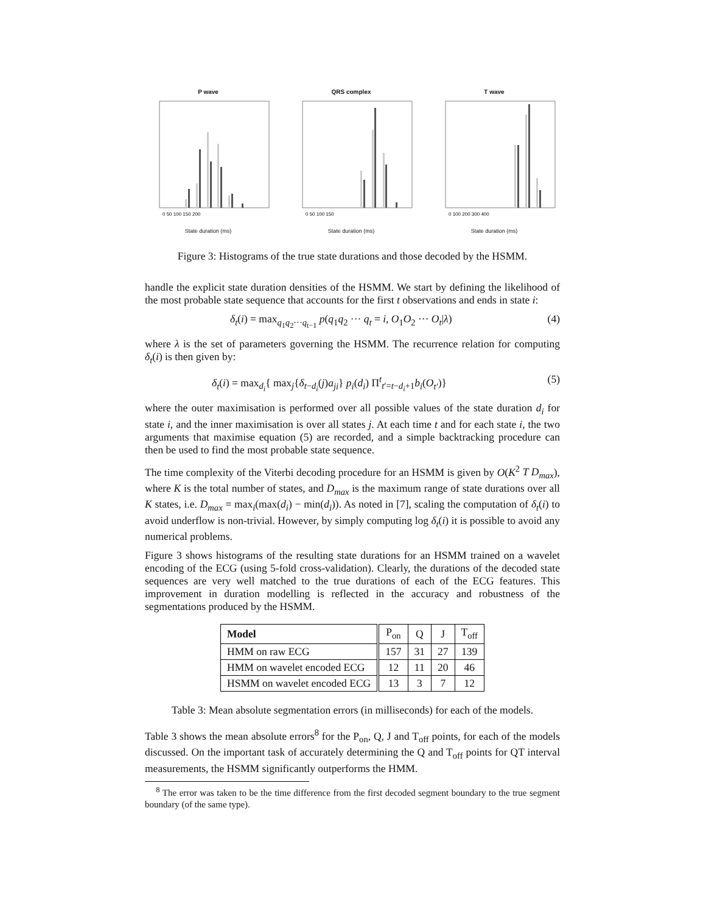P wave
0 50 100 150 200
State duration (ms)
QRS complex
0 50 100 150
State duration (ms)
T wave
0 100 200 300 400
State duration (ms)
Figure 3: Histograms of the true state durations and those decoded by the HSMM.
handle the explicit state duration densities of the HSMM. We start by defining the likelihood of the most probable state sequence that accounts for the first t observations and ends in state i:
δ<sub>t</sub>(i) = max<sub>q<sub>1</sub>q<sub>2</sub>···q<sub>t−1</sub></sub> p(q<sub>1</sub>q<sub>2</sub> ··· q<sub>t</sub> = i, O<sub>1</sub>O<sub>2</sub> ··· O<sub>t</sub>|λ) (4)
where λ is the set of parameters governing the HSMM. The recurrence relation for computing δ<sub>t</sub>(i) is then given by:
δ<sub>t</sub>(i) = max<sub>d<sub>i</sub></sub>{ max<sub>j</sub>{δ<sub>t−d<sub>i</sub></sub>(j)a<sub>ji</sub>} p<sub>i</sub>(d<sub>i</sub>) Π<sup>t</sup><sub>t′=t−d<sub>i</sub>+1</sub>b<sub>i</sub>(O<sub>t′</sub>)} (5)
where the outer maximisation is performed over all possible values of the state duration d<sub>i</sub> for state i, and the inner maximisation is over all states j. At each time t and for each state i, the two arguments that maximise equation (5) are recorded, and a simple backtracking procedure can then be used to find the most probable state sequence.
The time complexity of the Viterbi decoding procedure for an HSMM is given by O(K<sup>2</sup> T D<sub>max</sub>), where K is the total number of states, and D<sub>max</sub> is the maximum range of state durations over all K states, i.e. D<sub>max</sub> = max<sub>i</sub>(max(d<sub>i</sub>) − min(d<sub>i</sub>)). As noted in [7], scaling the computation of δ<sub>t</sub>(i) to avoid underflow is non-trivial. However, by simply computing log δ<sub>t</sub>(i) it is possible to avoid any numerical problems.
Figure 3 shows histograms of the resulting state durations for an HSMM trained on a wavelet encoding of the ECG (using 5-fold cross-validation). Clearly, the durations of the decoded state sequences are very well matched to the true durations of each of the ECG features. This improvement in duration modelling is reflected in the accuracy and robustness of the segmentations produced by the HSMM.
| Model | P<sub>on</sub> | Q | J | T<sub>off</sub> |
| --- | --- | --- | --- | --- |
| HMM on raw ECG | 157 | 31 | 27 | 139 |
| HMM on wavelet encoded ECG | 12 | 11 | 20 | 46 |
| HSMM on wavelet encoded ECG | 13 | 3 | 7 | 12 |
Table 3: Mean absolute segmentation errors (in milliseconds) for each of the models.
Table 3 shows the mean absolute errors<sup>8</sup> for the P<sub>on</sub>, Q, J and T<sub>off</sub> points, for each of the models discussed. On the important task of accurately determining the Q and T<sub>off</sub> points for QT interval measurements, the HSMM significantly outperforms the HMM.
<sup>8</sup> The error was taken to be the time difference from the first decoded segment boundary to the true segment boundary (of the same type).